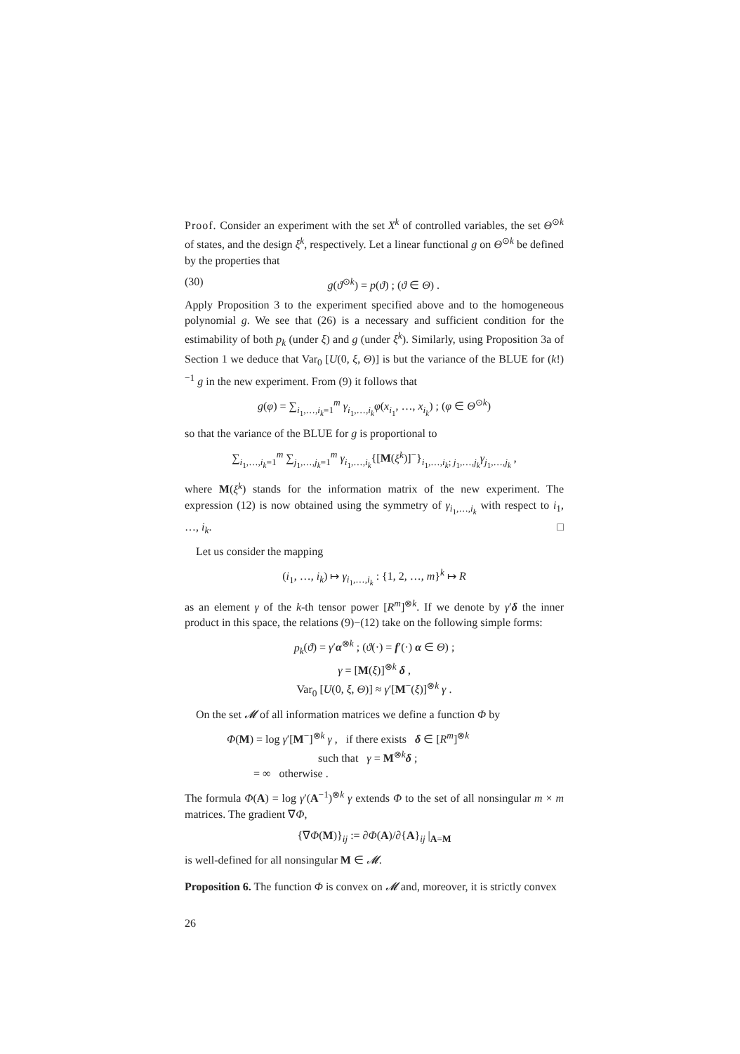Proof. Consider an experiment with the set X<sup>k</sup> of controlled variables, the set Θ<sup>⊙k</sup> of states, and the design ξ<sup>k</sup>, respectively. Let a linear functional g on Θ<sup>⊙k</sup> be defined by the properties that
(30) g(ϑ<sup>⊙k</sup>) = p(ϑ) ; (ϑ ∈ Θ) .
Apply Proposition 3 to the experiment specified above and to the homogeneous polynomial g. We see that (26) is a necessary and sufficient condition for the estimability of both p<sub>k</sub> (under ξ) and g (under ξ<sup>k</sup>). Similarly, using Proposition 3a of Section 1 we deduce that Var<sub>0</sub> [U(0, ξ, Θ)] is but the variance of the BLUE for (k!)<sup>−1</sup> g in the new experiment. From (9) it follows that
g(φ) = ∑<sub>i<sub>1</sub>,…,i<sub>k</sub>=1</sub><sup>m</sup> γ<sub>i<sub>1</sub>,…,i<sub>k</sub></sub>φ(x<sub>i<sub>1</sub></sub>, …, x<sub>i<sub>k</sub></sub>) ; (φ ∈ Θ<sup>⊙k</sup>)
so that the variance of the BLUE for g is proportional to
∑<sub>i<sub>1</sub>,…,i<sub>k</sub>=1</sub><sup>m</sup> ∑<sub>j<sub>1</sub>,…,j<sub>k</sub>=1</sub><sup>m</sup> γ<sub>i<sub>1</sub>,…,i<sub>k</sub></sub>{[M(ξ<sup>k</sup>)]<sup>−</sup>}<sub>i<sub>1</sub>,…,i<sub>k</sub>; j<sub>1</sub>,…,j<sub>k</sub></sub>γ<sub>j<sub>1</sub>,…,j<sub>k</sub></sub> ,
where M(ξ<sup>k</sup>) stands for the information matrix of the new experiment. The expression (12) is now obtained using the symmetry of γ<sub>i<sub>1</sub>,…,i<sub>k</sub></sub> with respect to i<sub>1</sub>, …, i<sub>k</sub>. □
Let us consider the mapping
(i<sub>1</sub>, …, i<sub>k</sub>) ↦ γ<sub>i<sub>1</sub>,…,i<sub>k</sub></sub> : {1, 2, …, m}<sup>k</sup> ↦ R
as an element γ of the k-th tensor power [R<sup>m</sup>]<sup>⊗k</sup>. If we denote by γ′δ the inner product in this space, the relations (9)−(12) take on the following simple forms:
p<sub>k</sub>(ϑ) = γ′α<sup>⊗k</sup> ; (ϑ(·) = f′(·) α ∈ Θ) ;
γ = [M(ξ)]<sup>⊗k</sup> δ ,
Var<sub>0</sub> [U(0, ξ, Θ)] ≈ γ′[M<sup>−</sup>(ξ)]<sup>⊗k</sup> γ .
On the set 𝓜 of all information matrices we define a function Φ by
Φ(M) = log γ′[M<sup>−</sup>]<sup>⊗k</sup> γ , if there exists δ ∈ [R<sup>m</sup>]<sup>⊗k</sup>
such that γ = M<sup>⊗k</sup>δ ;
= ∞ otherwise .
The formula Φ(A) = log γ′(A<sup>−1</sup>)<sup>⊗k</sup> γ extends Φ to the set of all nonsingular m × m matrices. The gradient ∇Φ,
{∇Φ(M)}<sub>ij</sub> := ∂Φ(A)/∂{A}<sub>ij</sub> |<sub>A=M</sub>
is well-defined for all nonsingular M ∈ 𝓜.
Proposition 6. The function Φ is convex on 𝓜 and, moreover, it is strictly convex
26